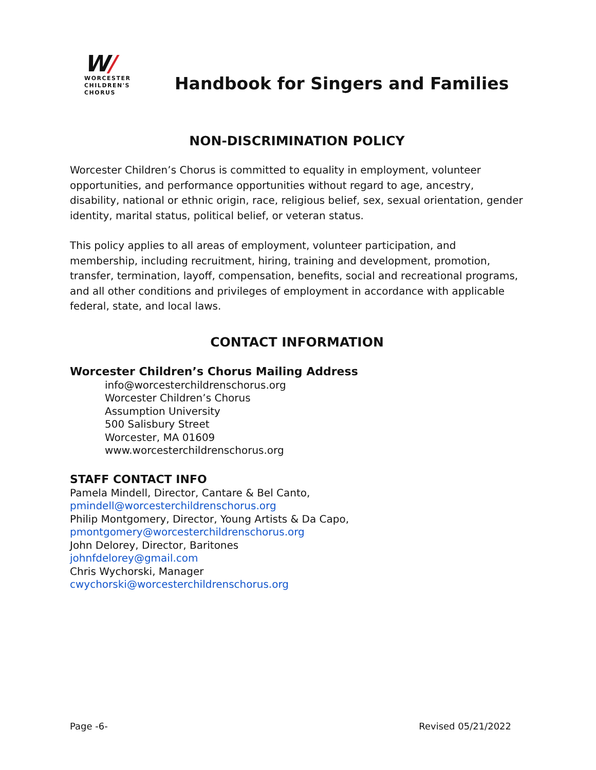W/
WORCESTER
CHILDREN'S
CHORUS
Handbook for Singers and Families
NON-DISCRIMINATION POLICY
Worcester Children’s Chorus is committed to equality in employment, volunteer opportunities, and performance opportunities without regard to age, ancestry, disability, national or ethnic origin, race, religious belief, sex, sexual orientation, gender identity, marital status, political belief, or veteran status.
This policy applies to all areas of employment, volunteer participation, and membership, including recruitment, hiring, training and development, promotion, transfer, termination, layoff, compensation, benefits, social and recreational programs, and all other conditions and privileges of employment in accordance with applicable federal, state, and local laws.
CONTACT INFORMATION
Worcester Children’s Chorus Mailing Address
info@worcesterchildrenschorus.org
Worcester Children’s Chorus
Assumption University
500 Salisbury Street
Worcester, MA 01609
www.worcesterchildrenschorus.org
STAFF CONTACT INFO
Pamela Mindell, Director, Cantare & Bel Canto,
pmindell@worcesterchildrenschorus.org
Philip Montgomery, Director, Young Artists & Da Capo,
pmontgomery@worcesterchildrenschorus.org
John Delorey, Director, Baritones
johnfdelorey@gmail.com
Chris Wychorski, Manager
cwychorski@worcesterchildrenschorus.org
Page -6- Revised 05/21/2022